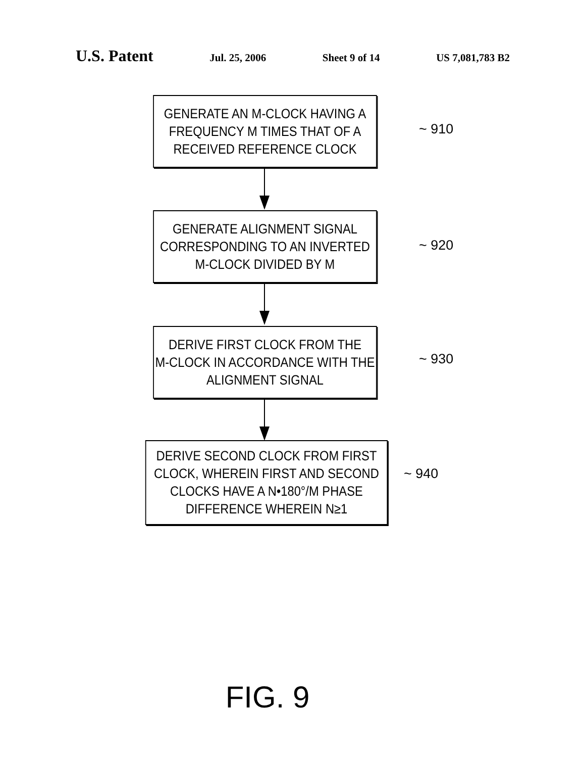U.S. Patent Jul. 25, 2006 Sheet 9 of 14 US 7,081,783 B2
GENERATE AN M-CLOCK HAVING A
FREQUENCY M TIMES THAT OF A
RECEIVED REFERENCE CLOCK
~ 910
GENERATE ALIGNMENT SIGNAL
CORRESPONDING TO AN INVERTED
M-CLOCK DIVIDED BY M
~ 920
DERIVE FIRST CLOCK FROM THE
M-CLOCK IN ACCORDANCE WITH THE
ALIGNMENT SIGNAL
~ 930
DERIVE SECOND CLOCK FROM FIRST
CLOCK, WHEREIN FIRST AND SECOND
CLOCKS HAVE A N•180°/M PHASE
DIFFERENCE WHEREIN N≥1
~ 940
FIG. 9